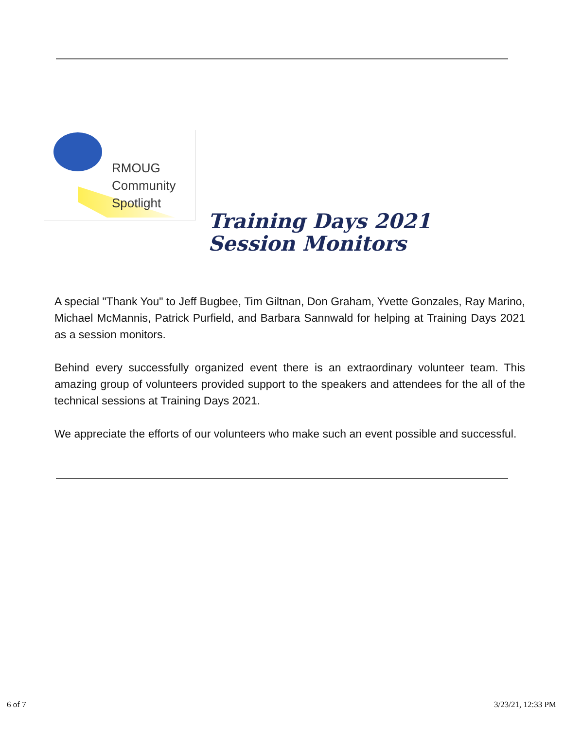RMOUG
Community
Spotlight
Training Days 2021
Session Monitors
A special "Thank You" to Jeff Bugbee, Tim Giltnan, Don Graham, Yvette Gonzales, Ray Marino, Michael McMannis, Patrick Purfield, and Barbara Sannwald for helping at Training Days 2021 as a session monitors.
Behind every successfully organized event there is an extraordinary volunteer team. This amazing group of volunteers provided support to the speakers and attendees for the all of the technical sessions at Training Days 2021.
We appreciate the efforts of our volunteers who make such an event possible and successful.
6 of 7 3/23/21, 12:33 PM